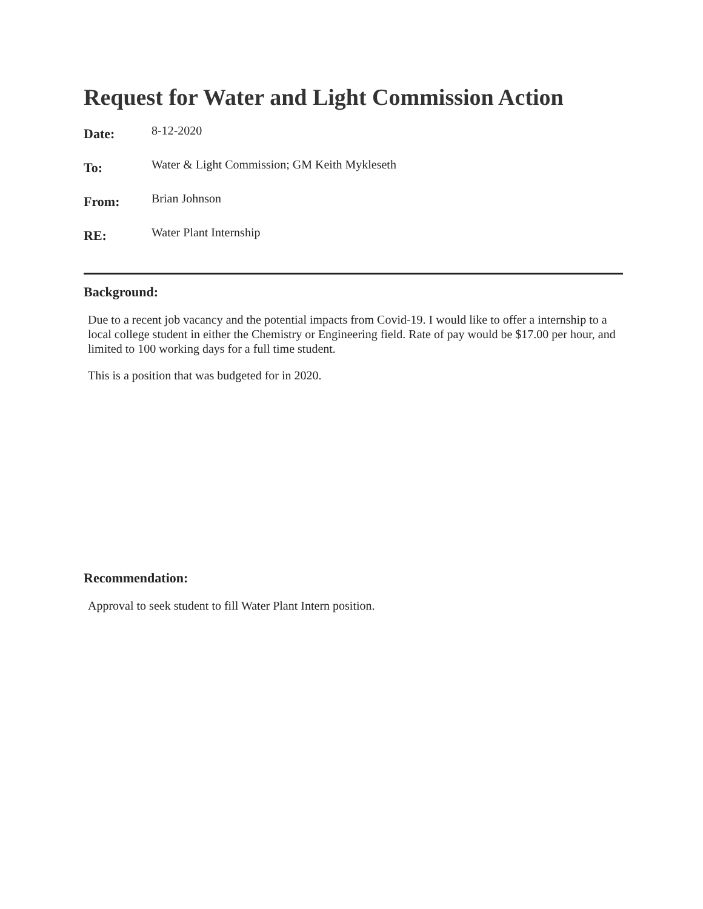Request for Water and Light Commission Action
| Date: | 8-12-2020 |
| To: | Water & Light Commission; GM Keith Mykleseth |
| From: | Brian Johnson |
| RE: | Water Plant Internship |
Background:
Due to a recent job vacancy and the potential impacts from Covid-19. I would like to offer a internship to a local college student in either the Chemistry or Engineering field. Rate of pay would be $17.00 per hour, and limited to 100 working days for a full time student.
This is a position that was budgeted for in 2020.
Recommendation:
Approval to seek student to fill Water Plant Intern position.